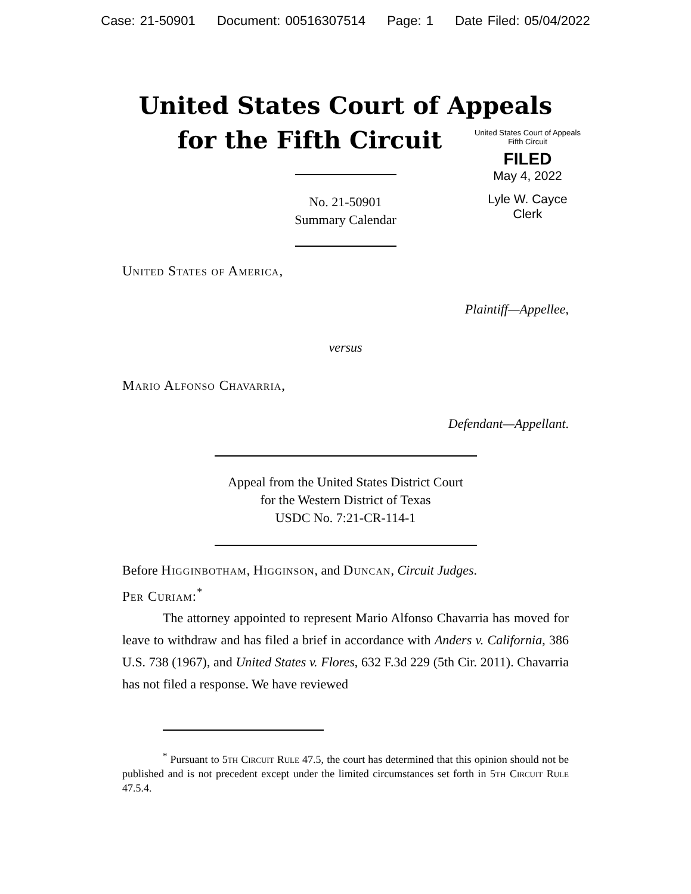Case: 21-50901 Document: 00516307514 Page: 1 Date Filed: 05/04/2022
United States Court of Appeals
for the Fifth Circuit
United States Court of Appeals
Fifth Circuit
FILED
May 4, 2022
Lyle W. Cayce
Clerk
No. 21-50901
Summary Calendar
United States of America,
Plaintiff—Appellee,
versus
Mario Alfonso Chavarria,
Defendant—Appellant.
Appeal from the United States District Court
for the Western District of Texas
USDC No. 7:21-CR-114-1
Before Higginbotham, Higginson, and Duncan, Circuit Judges.
Per Curiam:<sup>*</sup>
The attorney appointed to represent Mario Alfonso Chavarria has moved for leave to withdraw and has filed a brief in accordance with Anders v. California, 386 U.S. 738 (1967), and United States v. Flores, 632 F.3d 229 (5th Cir. 2011). Chavarria has not filed a response. We have reviewed
<sup>*</sup> Pursuant to 5th Circuit Rule 47.5, the court has determined that this opinion should not be published and is not precedent except under the limited circumstances set forth in 5th Circuit Rule 47.5.4.